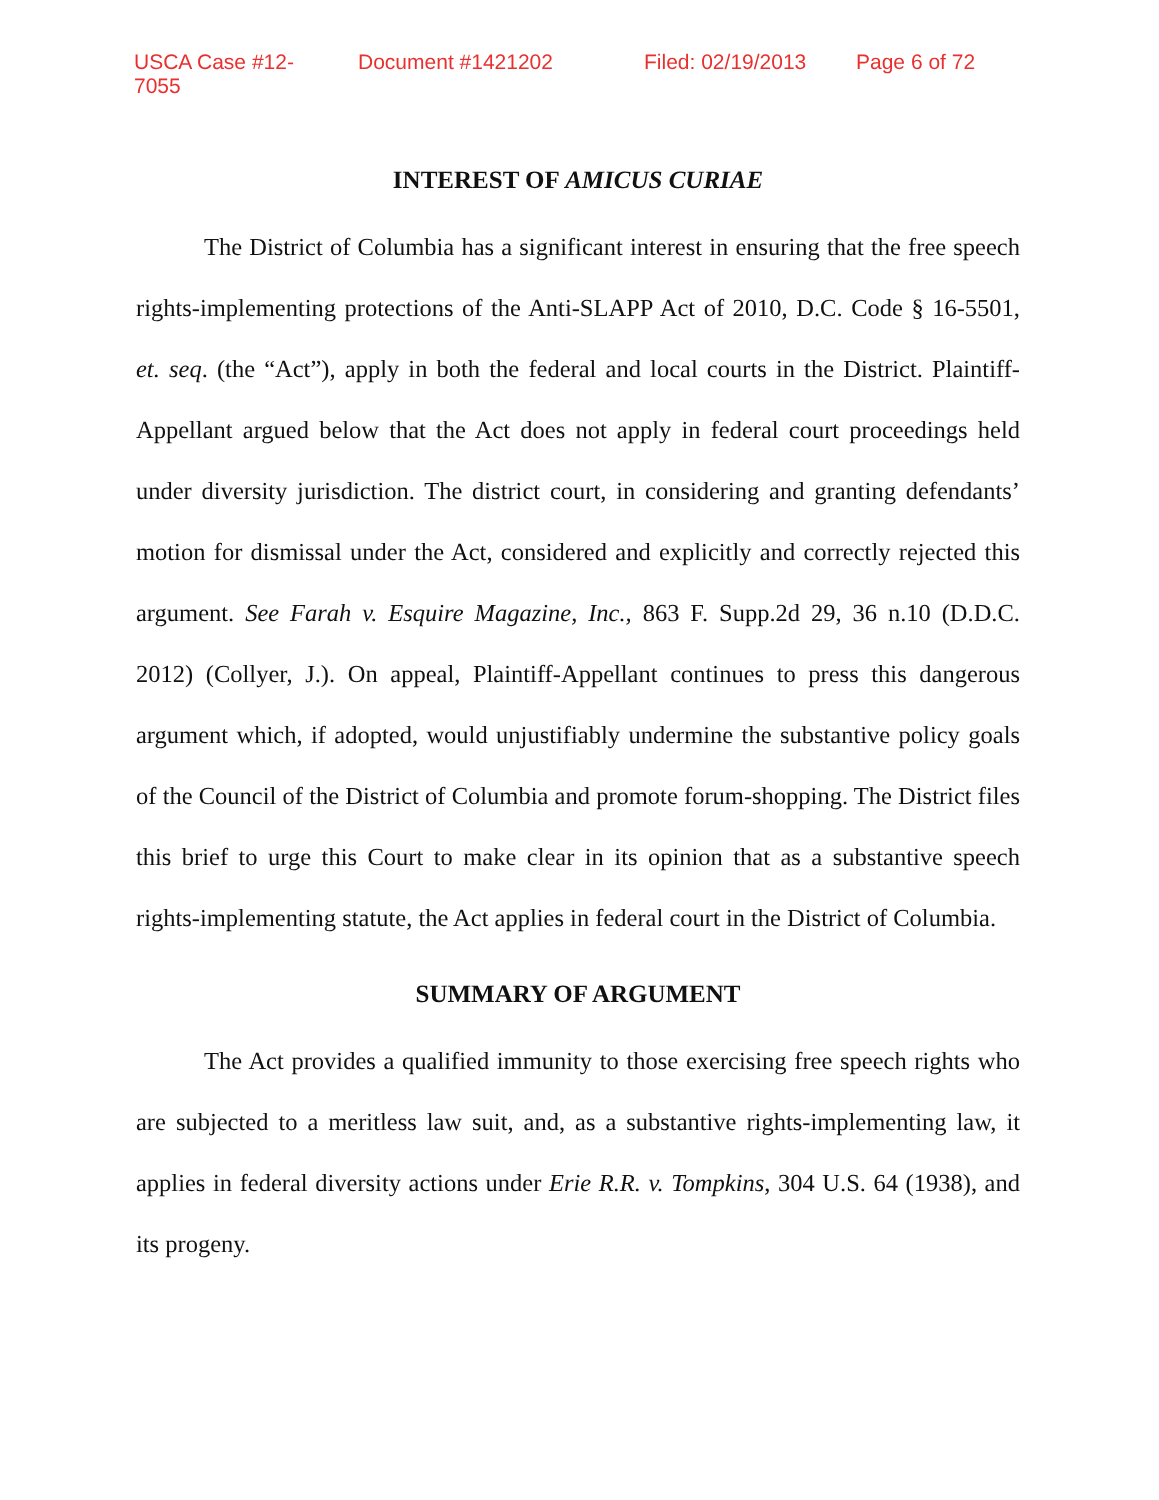USCA Case #12-7055 Document #1421202 Filed: 02/19/2013 Page 6 of 72
INTEREST OF AMICUS CURIAE
The District of Columbia has a significant interest in ensuring that the free speech rights-implementing protections of the Anti-SLAPP Act of 2010, D.C. Code § 16-5501, et. seq. (the “Act”), apply in both the federal and local courts in the District. Plaintiff-Appellant argued below that the Act does not apply in federal court proceedings held under diversity jurisdiction. The district court, in considering and granting defendants’ motion for dismissal under the Act, considered and explicitly and correctly rejected this argument. See Farah v. Esquire Magazine, Inc., 863 F. Supp.2d 29, 36 n.10 (D.D.C. 2012) (Collyer, J.). On appeal, Plaintiff-Appellant continues to press this dangerous argument which, if adopted, would unjustifiably undermine the substantive policy goals of the Council of the District of Columbia and promote forum-shopping. The District files this brief to urge this Court to make clear in its opinion that as a substantive speech rights-implementing statute, the Act applies in federal court in the District of Columbia.
SUMMARY OF ARGUMENT
The Act provides a qualified immunity to those exercising free speech rights who are subjected to a meritless law suit, and, as a substantive rights-implementing law, it applies in federal diversity actions under Erie R.R. v. Tompkins, 304 U.S. 64 (1938), and its progeny.